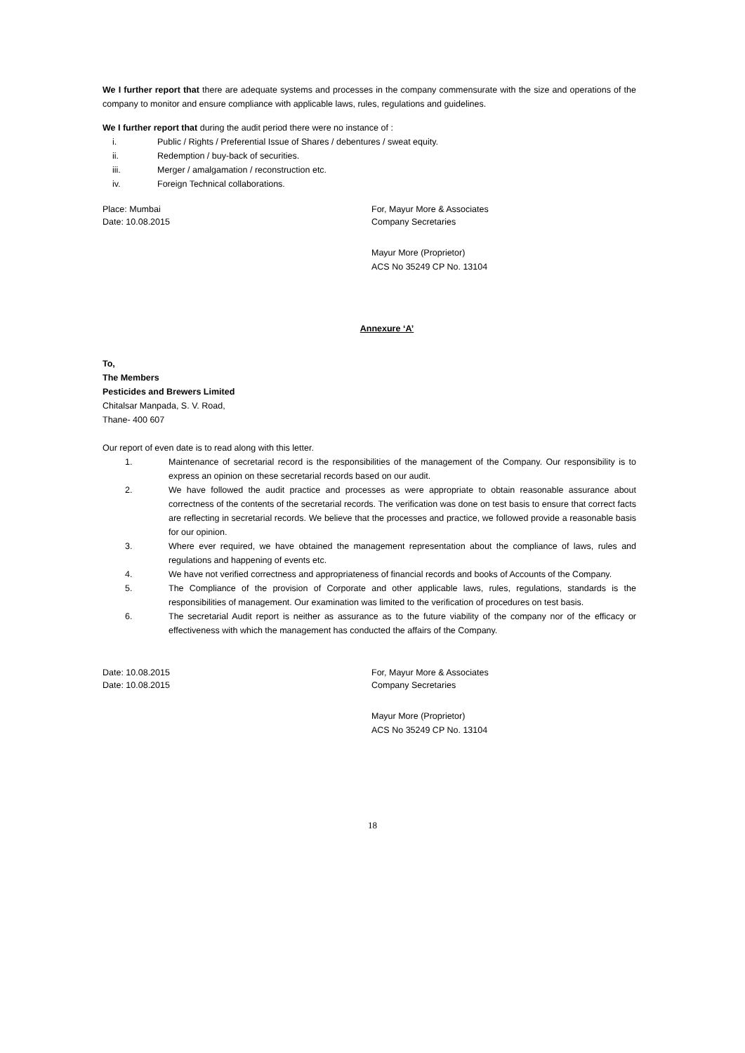We I further report that there are adequate systems and processes in the company commensurate with the size and operations of the company to monitor and ensure compliance with applicable laws, rules, regulations and guidelines.
We I further report that during the audit period there were no instance of :
i. Public / Rights / Preferential Issue of Shares / debentures / sweat equity.
ii. Redemption / buy-back of securities.
iii. Merger / amalgamation / reconstruction etc.
iv. Foreign Technical collaborations.
Place: Mumbai For, Mayur More & Associates
Date: 10.08.2015 Company Secretaries
Mayur More (Proprietor)
ACS No 35249 CP No. 13104
Annexure ‘A’
To,
The Members
Pesticides and Brewers Limited
Chitalsar Manpada, S. V. Road,
Thane- 400 607
Our report of even date is to read along with this letter.
1. Maintenance of secretarial record is the responsibilities of the management of the Company. Our responsibility is to express an opinion on these secretarial records based on our audit.
2. We have followed the audit practice and processes as were appropriate to obtain reasonable assurance about correctness of the contents of the secretarial records. The verification was done on test basis to ensure that correct facts are reflecting in secretarial records. We believe that the processes and practice, we followed provide a reasonable basis for our opinion.
3. Where ever required, we have obtained the management representation about the compliance of laws, rules and regulations and happening of events etc.
4. We have not verified correctness and appropriateness of financial records and books of Accounts of the Company.
5. The Compliance of the provision of Corporate and other applicable laws, rules, regulations, standards is the responsibilities of management. Our examination was limited to the verification of procedures on test basis.
6. The secretarial Audit report is neither as assurance as to the future viability of the company nor of the efficacy or effectiveness with which the management has conducted the affairs of the Company.
Date: 10.08.2015 For, Mayur More & Associates
Date: 10.08.2015 Company Secretaries
Mayur More (Proprietor)
ACS No 35249 CP No. 13104
18